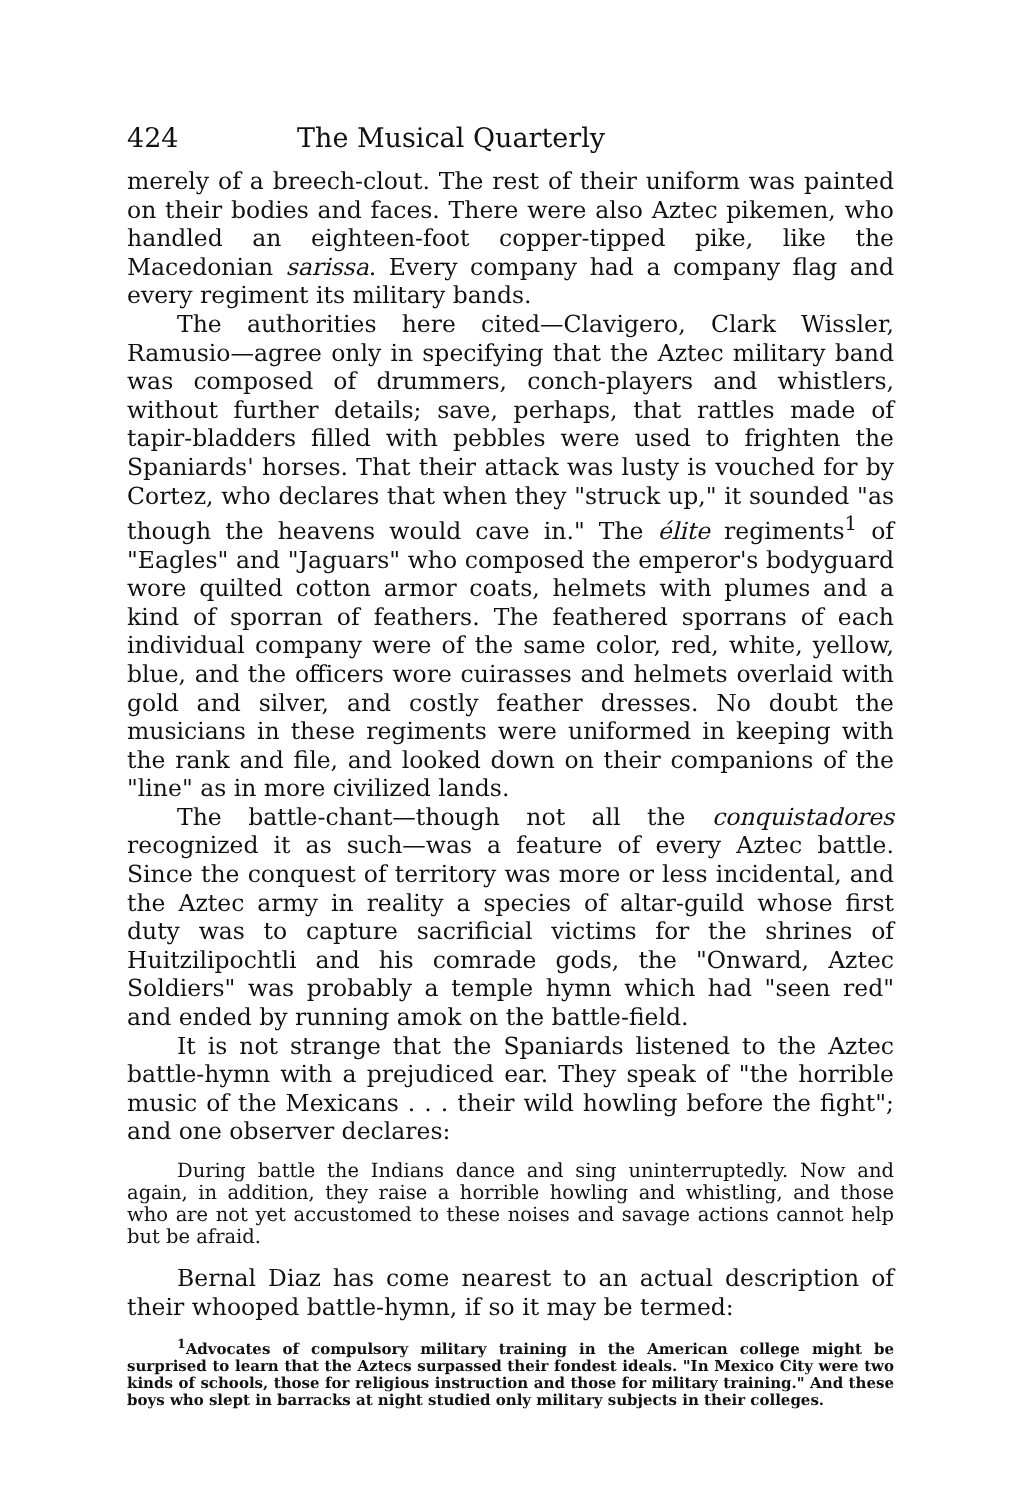424 The Musical Quarterly
merely of a breech-clout. The rest of their uniform was painted on their bodies and faces. There were also Aztec pikemen, who handled an eighteen-foot copper-tipped pike, like the Macedonian sarissa. Every company had a company flag and every regiment its military bands.
The authorities here cited—Clavigero, Clark Wissler, Ramusio—agree only in specifying that the Aztec military band was composed of drummers, conch-players and whistlers, without further details; save, perhaps, that rattles made of tapir-bladders filled with pebbles were used to frighten the Spaniards' horses. That their attack was lusty is vouched for by Cortez, who declares that when they "struck up," it sounded "as though the heavens would cave in." The élite regiments<sup>1</sup> of "Eagles" and "Jaguars" who composed the emperor's bodyguard wore quilted cotton armor coats, helmets with plumes and a kind of sporran of feathers. The feathered sporrans of each individual company were of the same color, red, white, yellow, blue, and the officers wore cuirasses and helmets overlaid with gold and silver, and costly feather dresses. No doubt the musicians in these regiments were uniformed in keeping with the rank and file, and looked down on their companions of the "line" as in more civilized lands.
The battle-chant—though not all the conquistadores recognized it as such—was a feature of every Aztec battle. Since the conquest of territory was more or less incidental, and the Aztec army in reality a species of altar-guild whose first duty was to capture sacrificial victims for the shrines of Huitzilipochtli and his comrade gods, the "Onward, Aztec Soldiers" was probably a temple hymn which had "seen red" and ended by running amok on the battle-field.
It is not strange that the Spaniards listened to the Aztec battle-hymn with a prejudiced ear. They speak of "the horrible music of the Mexicans . . . their wild howling before the fight"; and one observer declares:
During battle the Indians dance and sing uninterruptedly. Now and again, in addition, they raise a horrible howling and whistling, and those who are not yet accustomed to these noises and savage actions cannot help but be afraid.
Bernal Diaz has come nearest to an actual description of their whooped battle-hymn, if so it may be termed:
<sup>1</sup> Advocates of compulsory military training in the American college might be surprised to learn that the Aztecs surpassed their fondest ideals. "In Mexico City were two kinds of schools, those for religious instruction and those for military training." And these boys who slept in barracks at night studied only military subjects in their colleges.